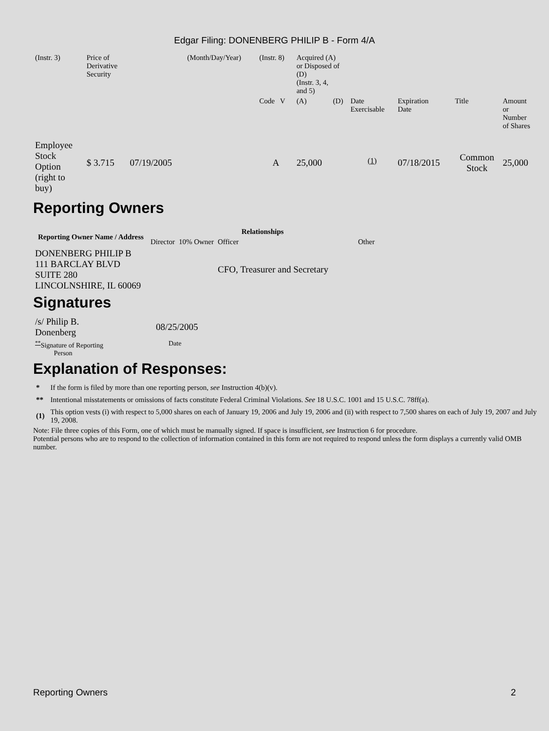Edgar Filing: DONENBERG PHILIP B - Form 4/A
| (Instr. 3) | Price of Derivative Security | | (Month/Day/Year) | (Instr. 8) | Acquired (A) or Disposed of (D) (Instr. 3, 4, and 5) | | | | | | |
| | | | | Code V | (A) | (D) | Date Exercisable | Expiration Date | Title | Amount or Number of Shares | |
| Employee Stock Option (right to buy) | $ 3.715 | 07/19/2005 | | A | 25,000 | | <sup>(1)</sup> | 07/18/2015 | Common Stock | 25,000 | |
Reporting Owners
| Reporting Owner Name / Address | Relationships | | | |
| --- | --- | --- | --- | --- |
| | Director | 10% Owner | Officer | Other |
| DONENBERG PHILIP B 111 BARCLAY BLVD SUITE 280 LINCOLNSHIRE, IL 60069 | | | CFO, Treasurer and Secretary | |
Signatures
| /s/ Philip B. Donenberg | 08/25/2005 |
| <sup>**</sup> Signature of Reporting Person | Date |
Explanation of Responses:
| * | If the form is filed by more than one reporting person, see Instruction 4(b)(v). |
| ** | Intentional misstatements or omissions of facts constitute Federal Criminal Violations. See 18 U.S.C. 1001 and 15 U.S.C. 78ff(a). |
| (1) | This option vests (i) with respect to 5,000 shares on each of January 19, 2006 and July 19, 2006 and (ii) with respect to 7,500 shares on each of July 19, 2007 and July 19, 2008. |
Note: File three copies of this Form, one of which must be manually signed. If space is insufficient, see Instruction 6 for procedure.
Potential persons who are to respond to the collection of information contained in this form are not required to respond unless the form displays a currently valid OMB number.
Reporting Owners 2